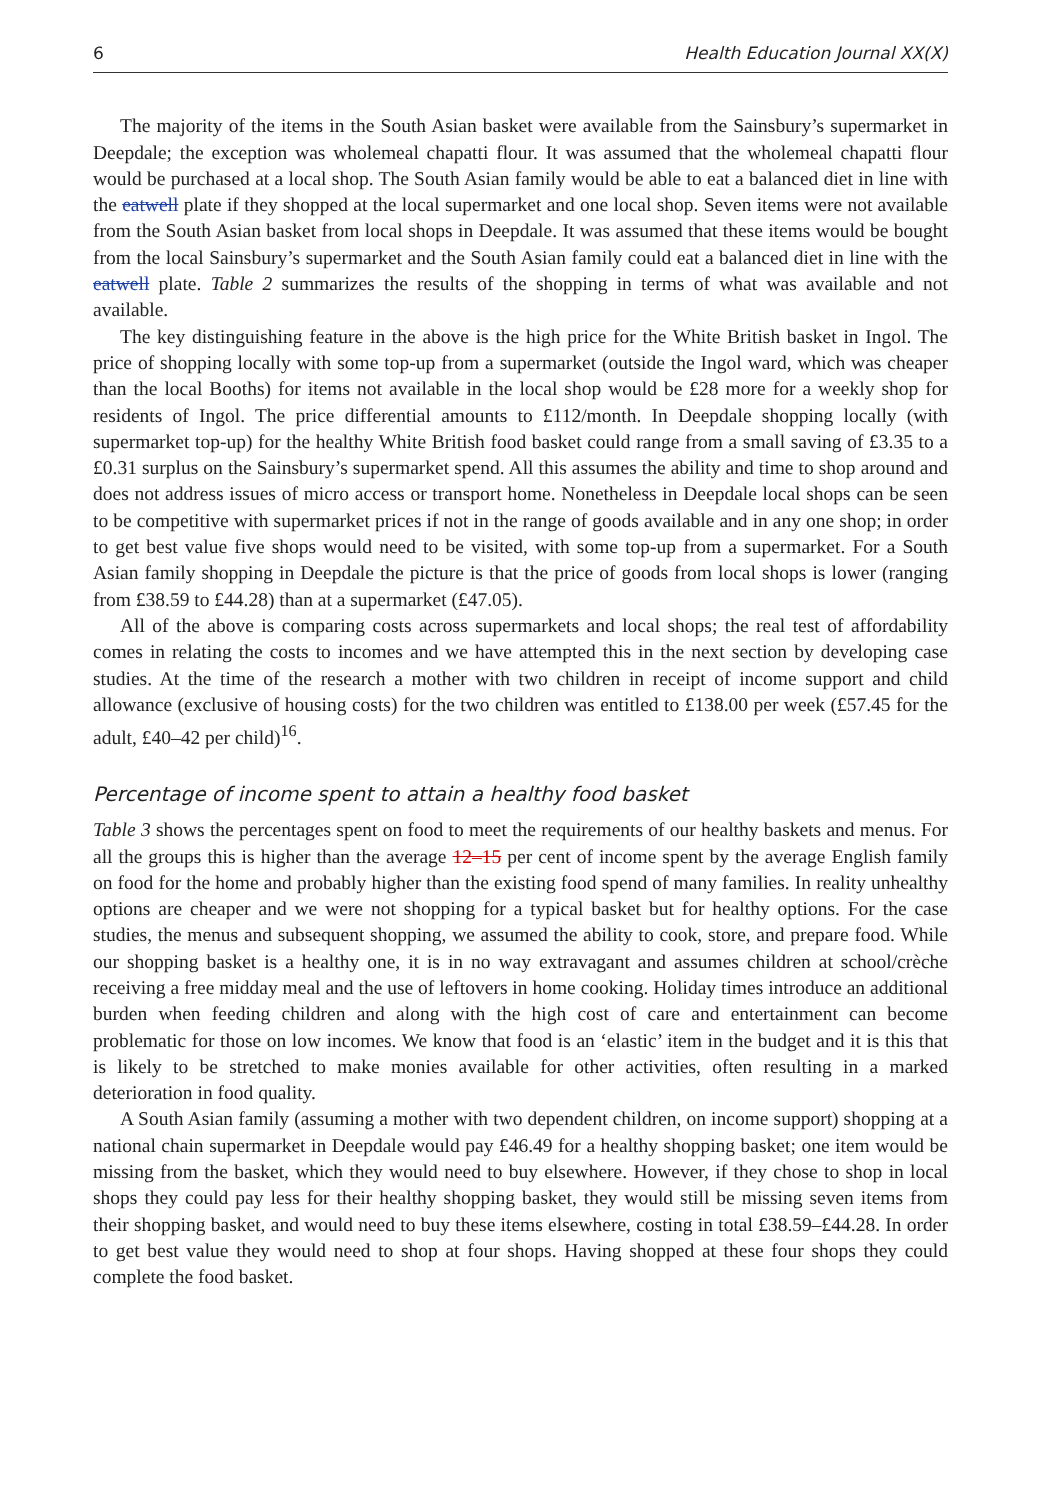6 Health Education Journal XX(X)
The majority of the items in the South Asian basket were available from the Sainsbury’s supermarket in Deepdale; the exception was wholemeal chapatti flour. It was assumed that the wholemeal chapatti flour would be purchased at a local shop. The South Asian family would be able to eat a balanced diet in line with the eatwell plate if they shopped at the local supermarket and one local shop. Seven items were not available from the South Asian basket from local shops in Deepdale. It was assumed that these items would be bought from the local Sainsbury’s supermarket and the South Asian family could eat a balanced diet in line with the eatwell plate. Table 2 summarizes the results of the shopping in terms of what was available and not available.
The key distinguishing feature in the above is the high price for the White British basket in Ingol. The price of shopping locally with some top-up from a supermarket (outside the Ingol ward, which was cheaper than the local Booths) for items not available in the local shop would be £28 more for a weekly shop for residents of Ingol. The price differential amounts to £112/month. In Deepdale shopping locally (with supermarket top-up) for the healthy White British food basket could range from a small saving of £3.35 to a £0.31 surplus on the Sainsbury’s supermarket spend. All this assumes the ability and time to shop around and does not address issues of micro access or transport home. Nonetheless in Deepdale local shops can be seen to be competitive with supermarket prices if not in the range of goods available and in any one shop; in order to get best value five shops would need to be visited, with some top-up from a supermarket. For a South Asian family shopping in Deepdale the picture is that the price of goods from local shops is lower (ranging from £38.59 to £44.28) than at a supermarket (£47.05).
All of the above is comparing costs across supermarkets and local shops; the real test of affordability comes in relating the costs to incomes and we have attempted this in the next section by developing case studies. At the time of the research a mother with two children in receipt of income support and child allowance (exclusive of housing costs) for the two children was entitled to £138.00 per week (£57.45 for the adult, £40–42 per child)<sup>16</sup>.
Percentage of income spent to attain a healthy food basket
Table 3 shows the percentages spent on food to meet the requirements of our healthy baskets and menus. For all the groups this is higher than the average 12–15 per cent of income spent by the average English family on food for the home and probably higher than the existing food spend of many families. In reality unhealthy options are cheaper and we were not shopping for a typical basket but for healthy options. For the case studies, the menus and subsequent shopping, we assumed the ability to cook, store, and prepare food. While our shopping basket is a healthy one, it is in no way extravagant and assumes children at school/crèche receiving a free midday meal and the use of leftovers in home cooking. Holiday times introduce an additional burden when feeding children and along with the high cost of care and entertainment can become problematic for those on low incomes. We know that food is an ‘elastic’ item in the budget and it is this that is likely to be stretched to make monies available for other activities, often resulting in a marked deterioration in food quality.
A South Asian family (assuming a mother with two dependent children, on income support) shopping at a national chain supermarket in Deepdale would pay £46.49 for a healthy shopping basket; one item would be missing from the basket, which they would need to buy elsewhere. However, if they chose to shop in local shops they could pay less for their healthy shopping basket, they would still be missing seven items from their shopping basket, and would need to buy these items elsewhere, costing in total £38.59–£44.28. In order to get best value they would need to shop at four shops. Having shopped at these four shops they could complete the food basket.